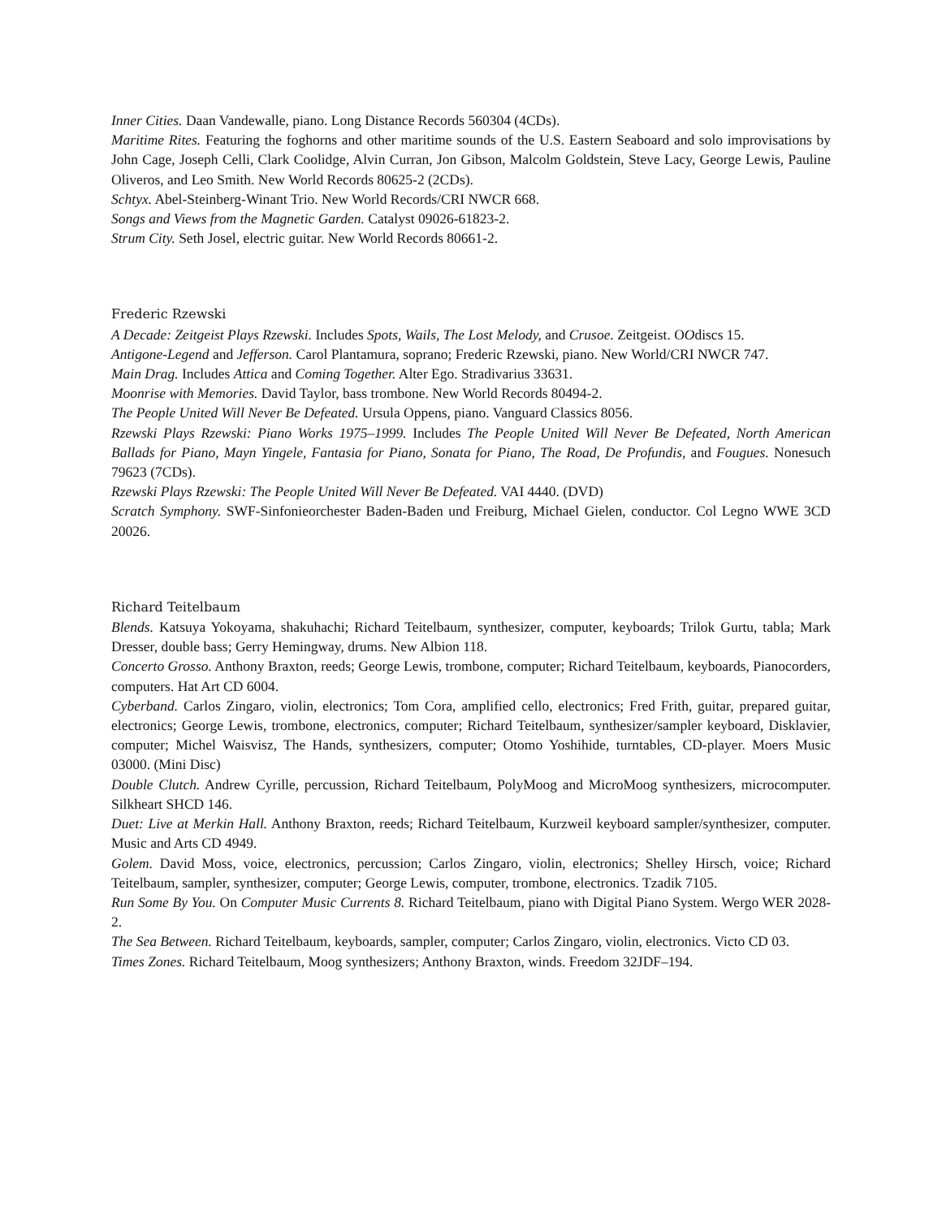Inner Cities. Daan Vandewalle, piano. Long Distance Records 560304 (4CDs).
Maritime Rites. Featuring the foghorns and other maritime sounds of the U.S. Eastern Seaboard and solo improvisations by John Cage, Joseph Celli, Clark Coolidge, Alvin Curran, Jon Gibson, Malcolm Goldstein, Steve Lacy, George Lewis, Pauline Oliveros, and Leo Smith. New World Records 80625-2 (2CDs).
Schtyx. Abel-Steinberg-Winant Trio. New World Records/CRI NWCR 668.
Songs and Views from the Magnetic Garden. Catalyst 09026-61823-2.
Strum City. Seth Josel, electric guitar. New World Records 80661-2.
Frederic Rzewski
A Decade: Zeitgeist Plays Rzewski. Includes Spots, Wails, The Lost Melody, and Crusoe. Zeitgeist. OOdiscs 15.
Antigone-Legend and Jefferson. Carol Plantamura, soprano; Frederic Rzewski, piano. New World/CRI NWCR 747.
Main Drag. Includes Attica and Coming Together. Alter Ego. Stradivarius 33631.
Moonrise with Memories. David Taylor, bass trombone. New World Records 80494-2.
The People United Will Never Be Defeated. Ursula Oppens, piano. Vanguard Classics 8056.
Rzewski Plays Rzewski: Piano Works 1975–1999. Includes The People United Will Never Be Defeated, North American Ballads for Piano, Mayn Yingele, Fantasia for Piano, Sonata for Piano, The Road, De Profundis, and Fougues. Nonesuch 79623 (7CDs).
Rzewski Plays Rzewski: The People United Will Never Be Defeated. VAI 4440. (DVD)
Scratch Symphony. SWF-Sinfonieorchester Baden-Baden und Freiburg, Michael Gielen, conductor. Col Legno WWE 3CD 20026.
Richard Teitelbaum
Blends. Katsuya Yokoyama, shakuhachi; Richard Teitelbaum, synthesizer, computer, keyboards; Trilok Gurtu, tabla; Mark Dresser, double bass; Gerry Hemingway, drums. New Albion 118.
Concerto Grosso. Anthony Braxton, reeds; George Lewis, trombone, computer; Richard Teitelbaum, keyboards, Pianocorders, computers. Hat Art CD 6004.
Cyberband. Carlos Zingaro, violin, electronics; Tom Cora, amplified cello, electronics; Fred Frith, guitar, prepared guitar, electronics; George Lewis, trombone, electronics, computer; Richard Teitelbaum, synthesizer/sampler keyboard, Disklavier, computer; Michel Waisvisz, The Hands, synthesizers, computer; Otomo Yoshihide, turntables, CD-player. Moers Music 03000. (Mini Disc)
Double Clutch. Andrew Cyrille, percussion, Richard Teitelbaum, PolyMoog and MicroMoog synthesizers, microcomputer. Silkheart SHCD 146.
Duet: Live at Merkin Hall. Anthony Braxton, reeds; Richard Teitelbaum, Kurzweil keyboard sampler/synthesizer, computer. Music and Arts CD 4949.
Golem. David Moss, voice, electronics, percussion; Carlos Zingaro, violin, electronics; Shelley Hirsch, voice; Richard Teitelbaum, sampler, synthesizer, computer; George Lewis, computer, trombone, electronics. Tzadik 7105.
Run Some By You. On Computer Music Currents 8. Richard Teitelbaum, piano with Digital Piano System. Wergo WER 2028-2.
The Sea Between. Richard Teitelbaum, keyboards, sampler, computer; Carlos Zingaro, violin, electronics. Victo CD 03.
Times Zones. Richard Teitelbaum, Moog synthesizers; Anthony Braxton, winds. Freedom 32JDF–194.